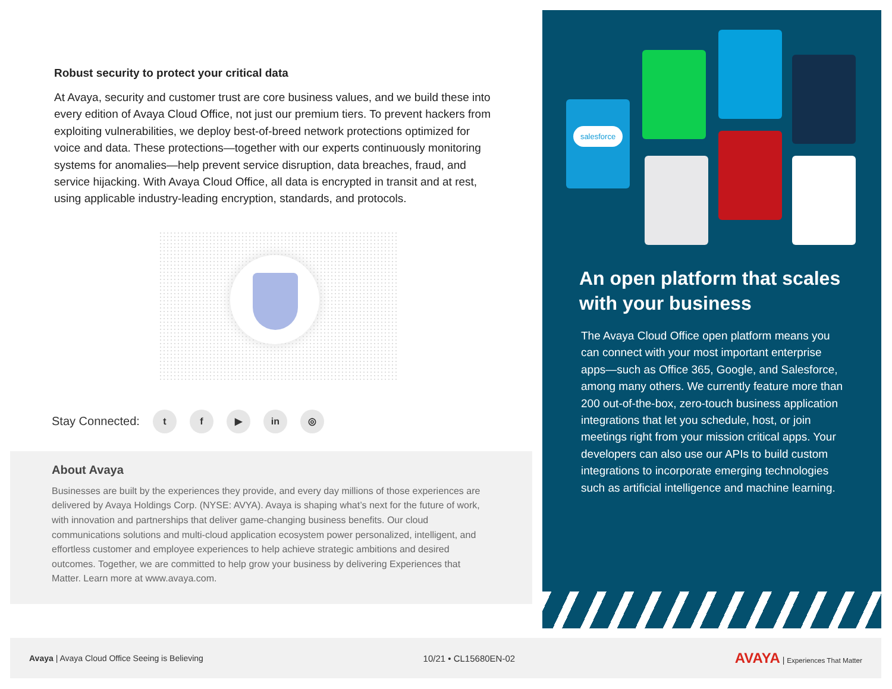Robust security to protect your critical data
At Avaya, security and customer trust are core business values, and we build these into every edition of Avaya Cloud Office, not just our premium tiers. To prevent hackers from exploiting vulnerabilities, we deploy best-of-breed network protections optimized for voice and data. These protections—together with our experts continuously monitoring systems for anomalies—help prevent service disruption, data breaches, fraud, and service hijacking. With Avaya Cloud Office, all data is encrypted in transit and at rest, using applicable industry-leading encryption, standards, and protocols.
Stay Connected: t f ▶ in ◎
About Avaya
Businesses are built by the experiences they provide, and every day millions of those experiences are delivered by Avaya Holdings Corp. (NYSE: AVYA). Avaya is shaping what’s next for the future of work, with innovation and partnerships that deliver game-changing business benefits. Our cloud communications solutions and multi-cloud application ecosystem power personalized, intelligent, and effortless customer and employee experiences to help achieve strategic ambitions and desired outcomes. Together, we are committed to help grow your business by delivering Experiences that Matter. Learn more at www.avaya.com.
salesforce
An open platform that scales with your business
The Avaya Cloud Office open platform means you can connect with your most important enterprise apps—such as Office 365, Google, and Salesforce, among many others. We currently feature more than 200 out-of-the-box, zero-touch business application integrations that let you schedule, host, or join meetings right from your mission critical apps. Your developers can also use our APIs to build custom integrations to incorporate emerging technologies such as artificial intelligence and machine learning.
Avaya | Avaya Cloud Office Seeing is Believing 10/21 • CL15680EN-02 AVAYA | Experiences That Matter